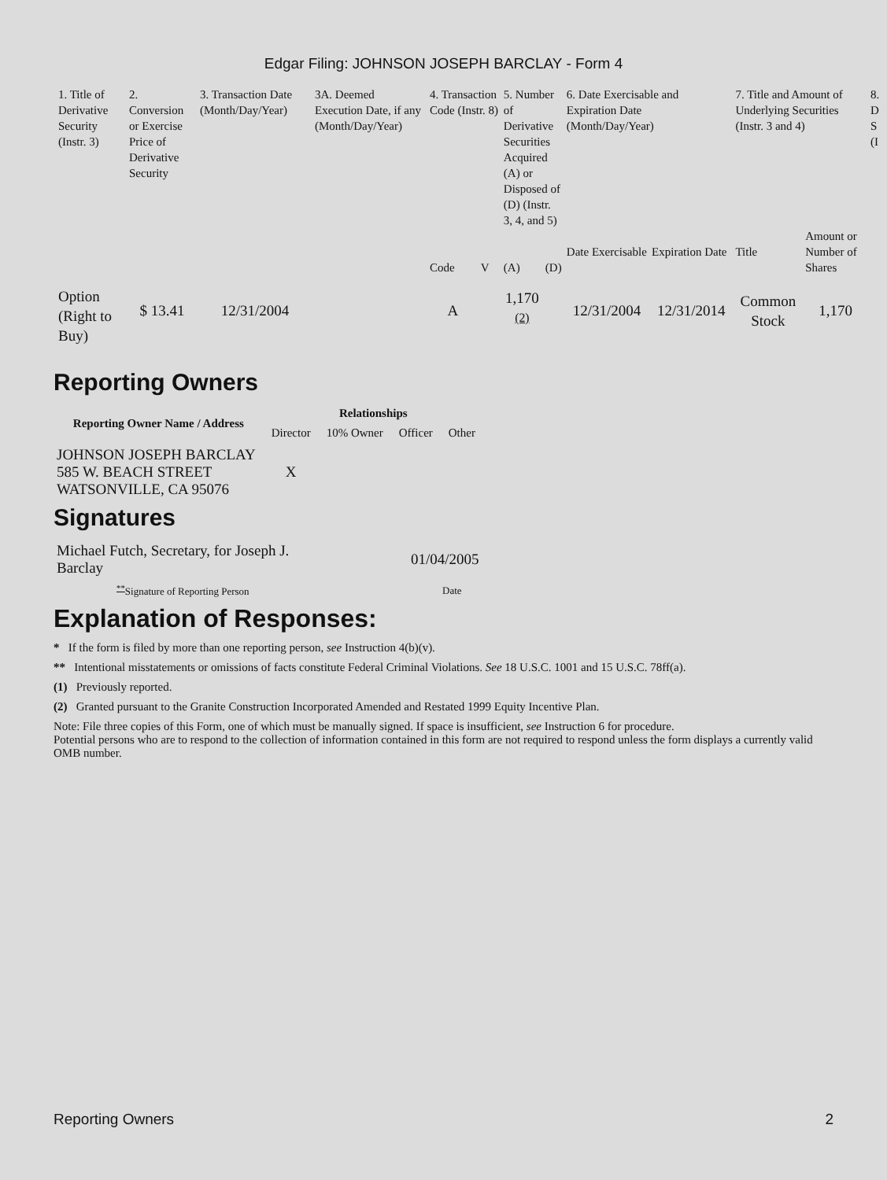Edgar Filing: JOHNSON JOSEPH BARCLAY - Form 4
| 1. Title of Derivative Security (Instr. 3) | 2. Conversion or Exercise Price of Derivative Security | 3. Transaction Date (Month/Day/Year) | 3A. Deemed Execution Date, if any (Month/Day/Year) | 4. Transaction Code (Instr. 8) | | 5. Number of Derivative Securities Acquired (A) or Disposed of (D) (Instr. 3, 4, and 5) | | 6. Date Exercisable and Expiration Date (Month/Day/Year) | | 7. Title and Amount of Underlying Securities (Instr. 3 and 4) | | 8. D S (I |
| | | | | Code | V | (A) | (D) | Date Exercisable | Expiration Date | Title | Amount or Number of Shares | |
| Option (Right to Buy) | $ 13.41 | 12/31/2004 | | A | | 1,170 <sup>(2)</sup> | | 12/31/2004 | 12/31/2014 | Common Stock | 1,170 | |
Reporting Owners
| Reporting Owner Name / Address | Relationships | | | |
| --- | --- | --- | --- | --- |
| | Director | 10% Owner | Officer | Other |
| JOHNSON JOSEPH BARCLAY 585 W. BEACH STREET WATSONVILLE, CA 95076 | X | | | |
Signatures
| Michael Futch, Secretary, for Joseph J. Barclay | 01/04/2005 |
| <sup>**</sup> Signature of Reporting Person | Date |
Explanation of Responses:
* If the form is filed by more than one reporting person, see Instruction 4(b)(v).
** Intentional misstatements or omissions of facts constitute Federal Criminal Violations. See 18 U.S.C. 1001 and 15 U.S.C. 78ff(a).
(1) Previously reported.
(2) Granted pursuant to the Granite Construction Incorporated Amended and Restated 1999 Equity Incentive Plan.
Note: File three copies of this Form, one of which must be manually signed. If space is insufficient, see Instruction 6 for procedure.
Potential persons who are to respond to the collection of information contained in this form are not required to respond unless the form displays a currently valid OMB number.
Reporting Owners 2